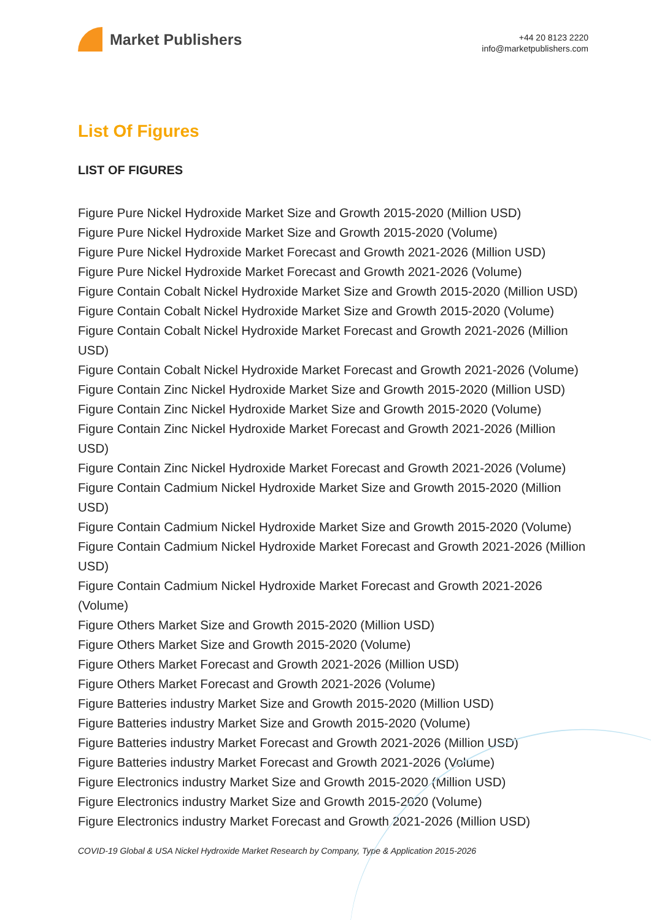Market Publishers
+44 20 8123 2220
info@marketpublishers.com
List Of Figures
LIST OF FIGURES
Figure Pure Nickel Hydroxide Market Size and Growth 2015-2020 (Million USD)
Figure Pure Nickel Hydroxide Market Size and Growth 2015-2020 (Volume)
Figure Pure Nickel Hydroxide Market Forecast and Growth 2021-2026 (Million USD)
Figure Pure Nickel Hydroxide Market Forecast and Growth 2021-2026 (Volume)
Figure Contain Cobalt Nickel Hydroxide Market Size and Growth 2015-2020 (Million USD)
Figure Contain Cobalt Nickel Hydroxide Market Size and Growth 2015-2020 (Volume)
Figure Contain Cobalt Nickel Hydroxide Market Forecast and Growth 2021-2026 (Million USD)
Figure Contain Cobalt Nickel Hydroxide Market Forecast and Growth 2021-2026 (Volume)
Figure Contain Zinc Nickel Hydroxide Market Size and Growth 2015-2020 (Million USD)
Figure Contain Zinc Nickel Hydroxide Market Size and Growth 2015-2020 (Volume)
Figure Contain Zinc Nickel Hydroxide Market Forecast and Growth 2021-2026 (Million USD)
Figure Contain Zinc Nickel Hydroxide Market Forecast and Growth 2021-2026 (Volume)
Figure Contain Cadmium Nickel Hydroxide Market Size and Growth 2015-2020 (Million USD)
Figure Contain Cadmium Nickel Hydroxide Market Size and Growth 2015-2020 (Volume)
Figure Contain Cadmium Nickel Hydroxide Market Forecast and Growth 2021-2026 (Million USD)
Figure Contain Cadmium Nickel Hydroxide Market Forecast and Growth 2021-2026 (Volume)
Figure Others Market Size and Growth 2015-2020 (Million USD)
Figure Others Market Size and Growth 2015-2020 (Volume)
Figure Others Market Forecast and Growth 2021-2026 (Million USD)
Figure Others Market Forecast and Growth 2021-2026 (Volume)
Figure Batteries industry Market Size and Growth 2015-2020 (Million USD)
Figure Batteries industry Market Size and Growth 2015-2020 (Volume)
Figure Batteries industry Market Forecast and Growth 2021-2026 (Million USD)
Figure Batteries industry Market Forecast and Growth 2021-2026 (Volume)
Figure Electronics industry Market Size and Growth 2015-2020 (Million USD)
Figure Electronics industry Market Size and Growth 2015-2020 (Volume)
Figure Electronics industry Market Forecast and Growth 2021-2026 (Million USD)
COVID-19 Global & USA Nickel Hydroxide Market Research by Company, Type & Application 2015-2026